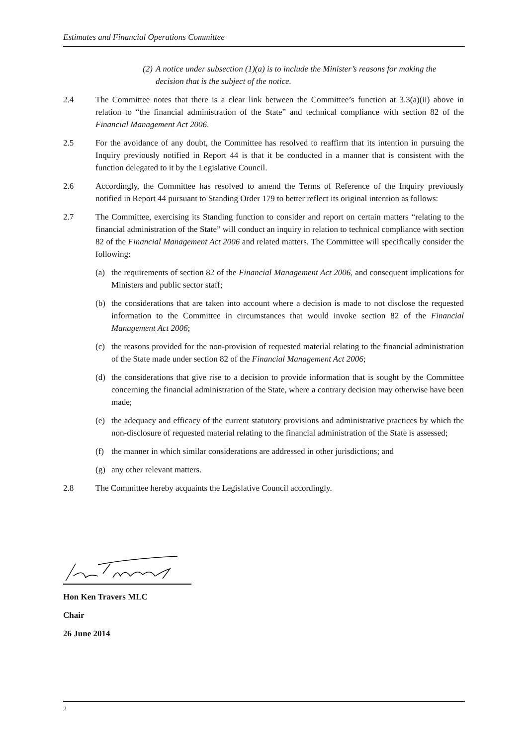Estimates and Financial Operations Committee
(2)
A notice under subsection (1)(a) is to include the Minister’s reasons for making the decision that is the subject of the notice.
2.4 The Committee notes that there is a clear link between the Committee’s function at 3.3(a)(ii) above in relation to “the financial administration of the State” and technical compliance with section 82 of the Financial Management Act 2006.
2.5 For the avoidance of any doubt, the Committee has resolved to reaffirm that its intention in pursuing the Inquiry previously notified in Report 44 is that it be conducted in a manner that is consistent with the function delegated to it by the Legislative Council.
2.6 Accordingly, the Committee has resolved to amend the Terms of Reference of the Inquiry previously notified in Report 44 pursuant to Standing Order 179 to better reflect its original intention as follows:
2.7 The Committee, exercising its Standing function to consider and report on certain matters “relating to the financial administration of the State” will conduct an inquiry in relation to technical compliance with section 82 of the Financial Management Act 2006 and related matters. The Committee will specifically consider the following:
(a) the requirements of section 82 of the Financial Management Act 2006, and consequent implications for Ministers and public sector staff;
(b) the considerations that are taken into account where a decision is made to not disclose the requested information to the Committee in circumstances that would invoke section 82 of the Financial Management Act 2006;
(c) the reasons provided for the non-provision of requested material relating to the financial administration of the State made under section 82 of the Financial Management Act 2006;
(d) the considerations that give rise to a decision to provide information that is sought by the Committee concerning the financial administration of the State, where a contrary decision may otherwise have been made;
(e) the adequacy and efficacy of the current statutory provisions and administrative practices by which the non-disclosure of requested material relating to the financial administration of the State is assessed;
(f) the manner in which similar considerations are addressed in other jurisdictions; and
(g) any other relevant matters.
2.8 The Committee hereby acquaints the Legislative Council accordingly.
Hon Ken Travers MLC
Chair
26 June 2014
2